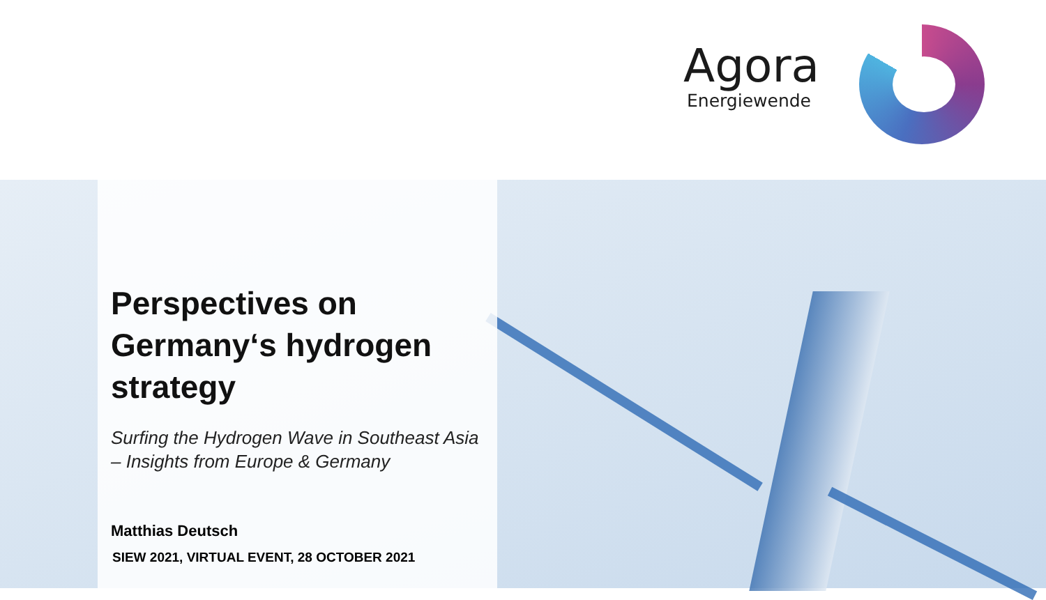Agora
Energiewende
Perspectives on Germany‘s hydrogen strategy
Surfing the Hydrogen Wave in Southeast Asia – Insights from Europe & Germany
Matthias Deutsch
SIEW 2021, VIRTUAL EVENT, 28 OCTOBER 2021